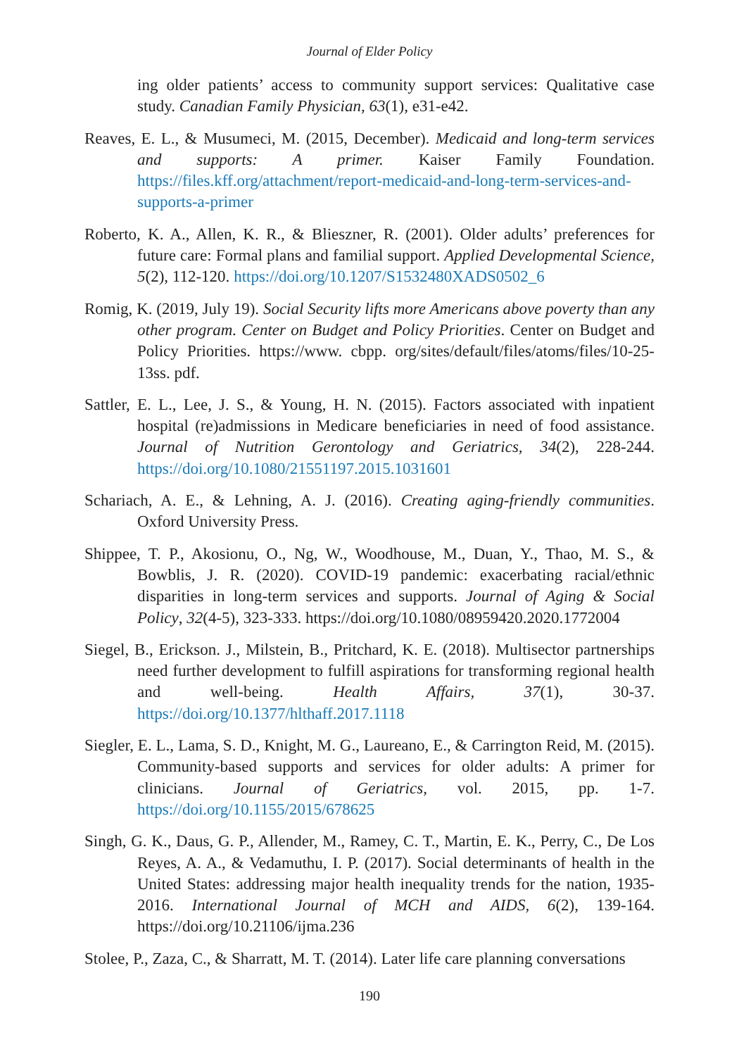Journal of Elder Policy
ing older patients’ access to community support services: Qualitative case study. Canadian Family Physician, 63(1), e31-e42.
Reaves, E. L., & Musumeci, M. (2015, December). Medicaid and long-term services and supports: A primer. Kaiser Family Foundation. https://files.kff.org/attachment/report-medicaid-and-long-term-services-and-supports-a-primer
Roberto, K. A., Allen, K. R., & Blieszner, R. (2001). Older adults’ preferences for future care: Formal plans and familial support. Applied Developmental Science, 5(2), 112-120. https://doi.org/10.1207/S1532480XADS0502_6
Romig, K. (2019, July 19). Social Security lifts more Americans above poverty than any other program. Center on Budget and Policy Priorities. Center on Budget and Policy Priorities. https://www. cbpp. org/sites/default/files/atoms/files/10-25-13ss. pdf.
Sattler, E. L., Lee, J. S., & Young, H. N. (2015). Factors associated with inpatient hospital (re)admissions in Medicare beneficiaries in need of food assistance. Journal of Nutrition Gerontology and Geriatrics, 34(2), 228-244. https://doi.org/10.1080/21551197.2015.1031601
Schariach, A. E., & Lehning, A. J. (2016). Creating aging-friendly communities. Oxford University Press.
Shippee, T. P., Akosionu, O., Ng, W., Woodhouse, M., Duan, Y., Thao, M. S., & Bowblis, J. R. (2020). COVID-19 pandemic: exacerbating racial/ethnic disparities in long-term services and supports. Journal of Aging & Social Policy, 32(4-5), 323-333. https://doi.org/10.1080/08959420.2020.1772004
Siegel, B., Erickson. J., Milstein, B., Pritchard, K. E. (2018). Multisector partnerships need further development to fulfill aspirations for transforming regional health and well-being. Health Affairs, 37(1), 30-37. https://doi.org/10.1377/hlthaff.2017.1118
Siegler, E. L., Lama, S. D., Knight, M. G., Laureano, E., & Carrington Reid, M. (2015). Community-based supports and services for older adults: A primer for clinicians. Journal of Geriatrics, vol. 2015, pp. 1-7. https://doi.org/10.1155/2015/678625
Singh, G. K., Daus, G. P., Allender, M., Ramey, C. T., Martin, E. K., Perry, C., De Los Reyes, A. A., & Vedamuthu, I. P. (2017). Social determinants of health in the United States: addressing major health inequality trends for the nation, 1935-2016. International Journal of MCH and AIDS, 6(2), 139-164. https://doi.org/10.21106/ijma.236
Stolee, P., Zaza, C., & Sharratt, M. T. (2014). Later life care planning conversations
190